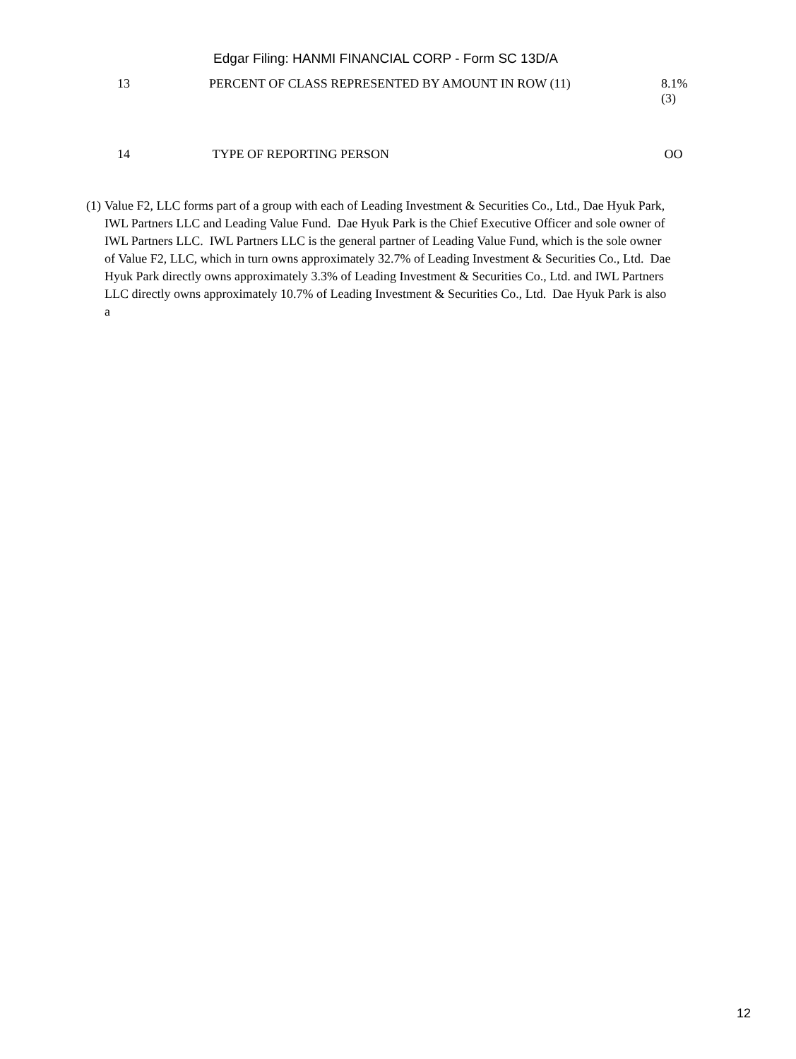Edgar Filing: HANMI FINANCIAL CORP - Form SC 13D/A
| 13 | PERCENT OF CLASS REPRESENTED BY AMOUNT IN ROW (11) | 8.1% (3) |
| 14 | TYPE OF REPORTING PERSON | OO |
(1) Value F2, LLC forms part of a group with each of Leading Investment & Securities Co., Ltd., Dae Hyuk Park, IWL Partners LLC and Leading Value Fund. Dae Hyuk Park is the Chief Executive Officer and sole owner of IWL Partners LLC. IWL Partners LLC is the general partner of Leading Value Fund, which is the sole owner of Value F2, LLC, which in turn owns approximately 32.7% of Leading Investment & Securities Co., Ltd. Dae Hyuk Park directly owns approximately 3.3% of Leading Investment & Securities Co., Ltd. and IWL Partners LLC directly owns approximately 10.7% of Leading Investment & Securities Co., Ltd. Dae Hyuk Park is also a
12